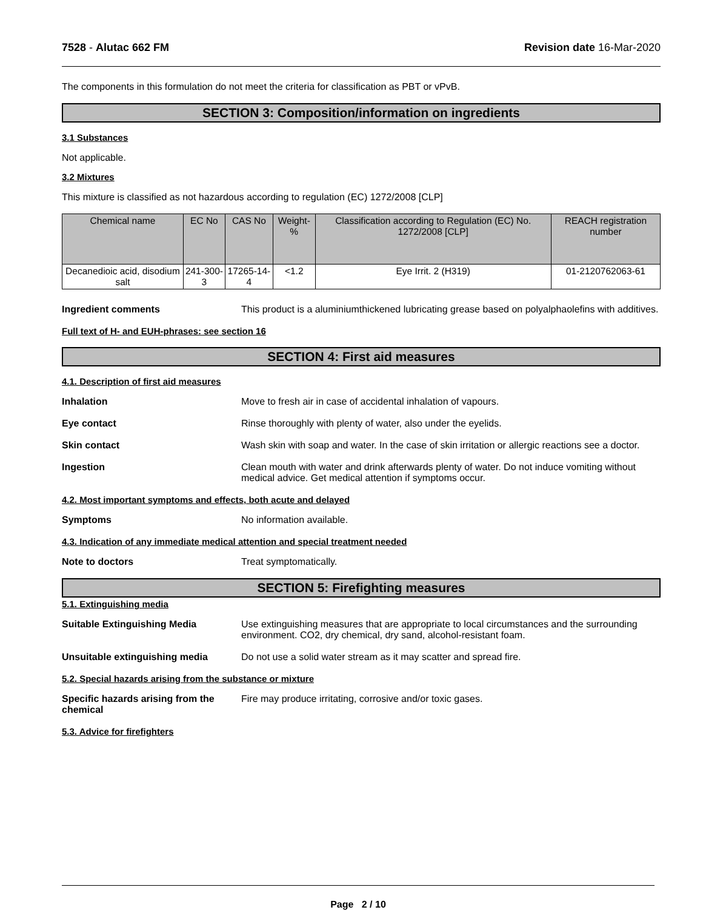7528 - Alutac 662 FM Revision date 16-Mar-2020
The components in this formulation do not meet the criteria for classification as PBT or vPvB.
SECTION 3: Composition/information on ingredients
3.1 Substances
Not applicable.
3.2 Mixtures
This mixture is classified as not hazardous according to regulation (EC) 1272/2008 [CLP]
| Chemical name | EC No | CAS No | Weight-% | Classification according to Regulation (EC) No. 1272/2008 [CLP] | REACH registration number |
| --- | --- | --- | --- | --- | --- |
| Decanedioic acid, disodium salt | 241-300-3 | 17265-14-4 | <1.2 | Eye Irrit. 2 (H319) | 01-2120762063-61 |
Ingredient comments This product is a aluminiumthickened lubricating grease based on polyalphaolefins with additives.
Full text of H- and EUH-phrases: see section 16
SECTION 4: First aid measures
4.1. Description of first aid measures
Inhalation Move to fresh air in case of accidental inhalation of vapours.
Eye contact Rinse thoroughly with plenty of water, also under the eyelids.
Skin contact Wash skin with soap and water. In the case of skin irritation or allergic reactions see a doctor.
Ingestion Clean mouth with water and drink afterwards plenty of water. Do not induce vomiting without medical advice. Get medical attention if symptoms occur.
4.2. Most important symptoms and effects, both acute and delayed
Symptoms No information available.
4.3. Indication of any immediate medical attention and special treatment needed
Note to doctors Treat symptomatically.
SECTION 5: Firefighting measures
5.1. Extinguishing media
Suitable Extinguishing Media Use extinguishing measures that are appropriate to local circumstances and the surrounding environment. CO2, dry chemical, dry sand, alcohol-resistant foam.
Unsuitable extinguishing media Do not use a solid water stream as it may scatter and spread fire.
5.2. Special hazards arising from the substance or mixture
Specific hazards arising from the chemical
Fire may produce irritating, corrosive and/or toxic gases.
5.3. Advice for firefighters
Page 2 / 10